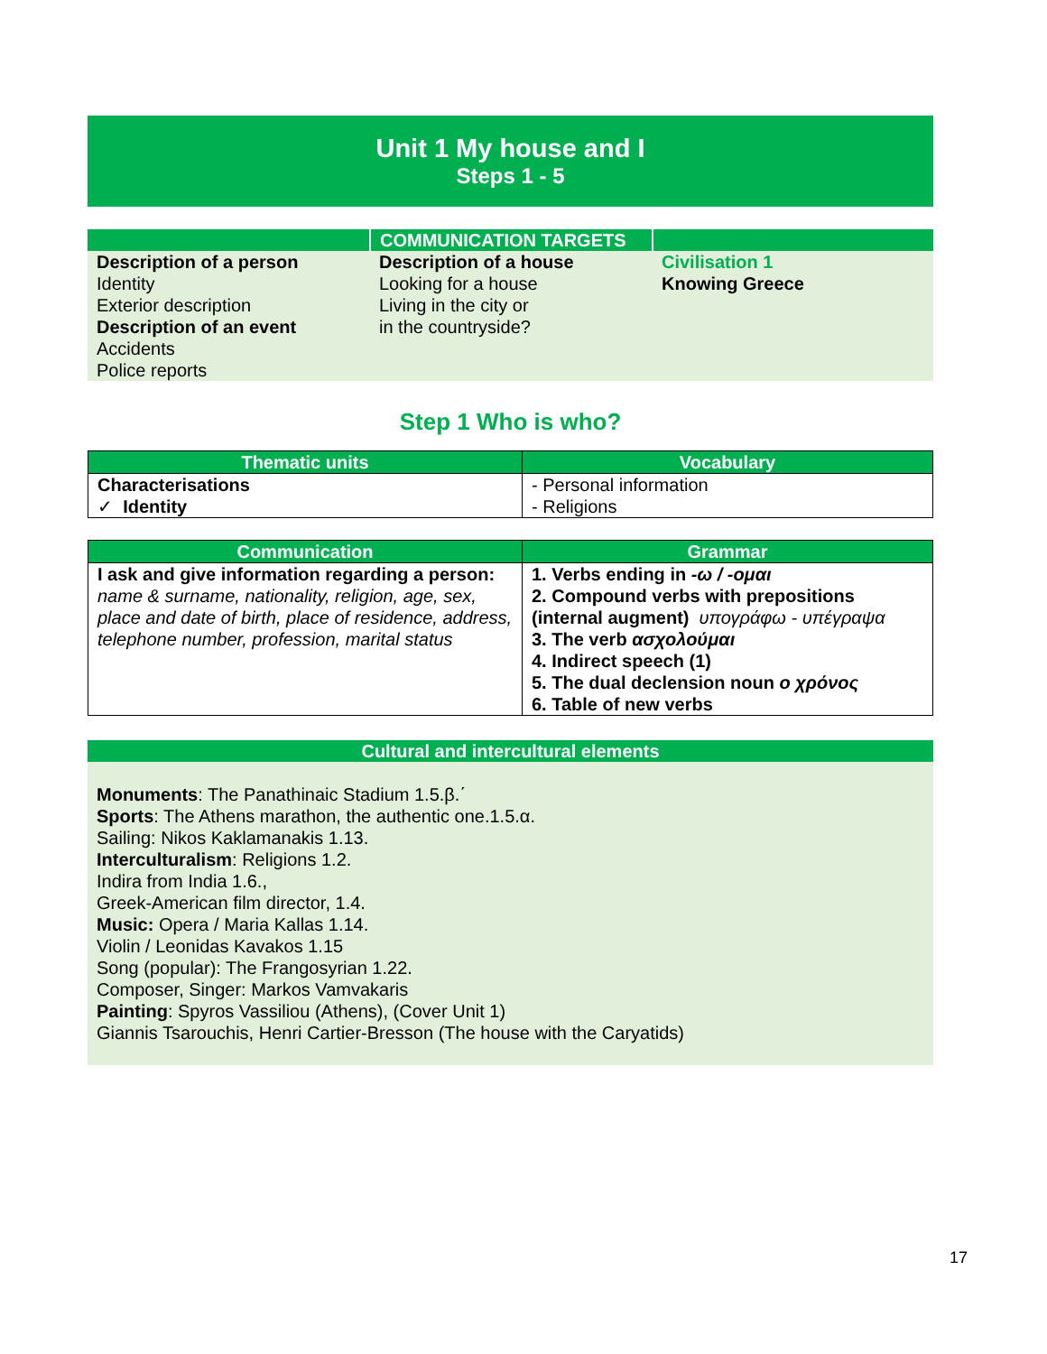Unit 1 My house and I
Steps 1 - 5
| | COMMUNICATION TARGETS | |
| Description of a person Identity Exterior description Description of an event Accidents Police reports | Description of a house Looking for a house Living in the city or in the countryside? | Civilisation 1 Knowing Greece |
Step 1 Who is who?
| Thematic units | Vocabulary |
| --- | --- |
| Characterisations ✓ Identity | - Personal information - Religions |
| Communication | Grammar |
| --- | --- |
| I ask and give information regarding a person: name & surname, nationality, religion, age, sex, place and date of birth, place of residence, address, telephone number, profession, marital status | 1. Verbs ending in -ω / -ομαι 2. Compound verbs with prepositions (internal augment) υπογράφω - υπέγραψα 3. The verb ασχολούμαι 4. Indirect speech (1) 5. The dual declension noun ο χρόνος 6. Table of new verbs |
Cultural and intercultural elements
Monuments: The Panathinaic Stadium 1.5.β.΄
Sports: The Athens marathon, the authentic one.1.5.α.
Sailing: Nikos Kaklamanakis 1.13.
Interculturalism: Religions 1.2.
Indira from India 1.6.,
Greek-American film director, 1.4.
Music: Opera / Maria Kallas 1.14.
Violin / Leonidas Kavakos 1.15
Song (popular): The Frangosyrian 1.22.
Composer, Singer: Markos Vamvakaris
Painting: Spyros Vassiliou (Athens), (Cover Unit 1)
Giannis Tsarouchis, Henri Cartier-Bresson (The house with the Caryatids)
17